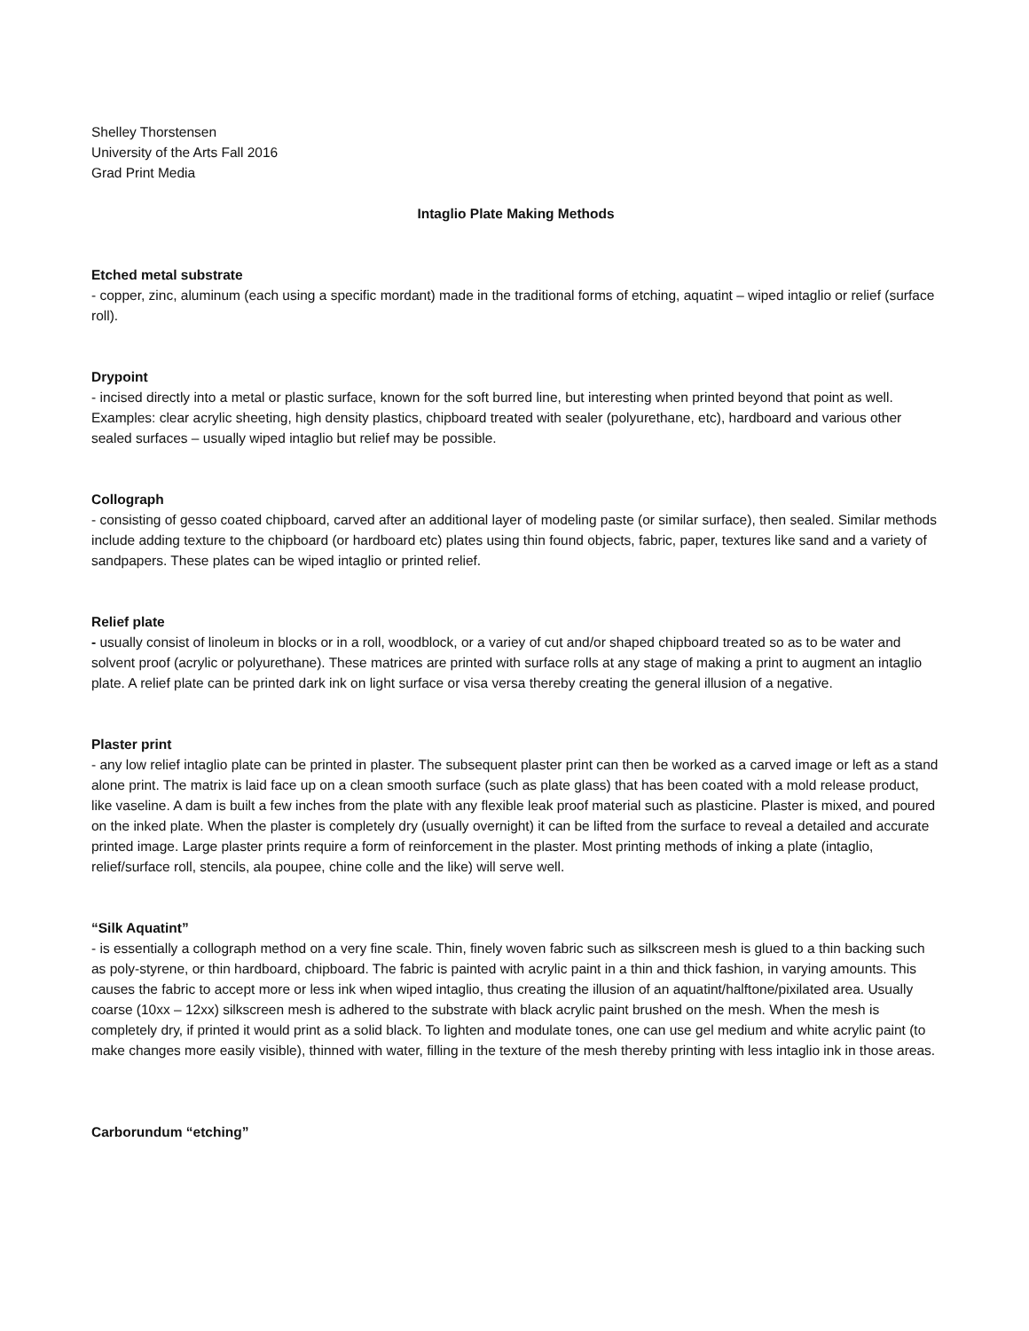Shelley Thorstensen
University of the Arts Fall 2016
Grad Print Media
Intaglio Plate Making Methods
Etched metal substrate
- copper, zinc, aluminum (each using a specific mordant) made in the traditional forms of etching, aquatint – wiped intaglio or relief (surface roll).
Drypoint
- incised directly into a metal or plastic surface, known for the soft burred line, but interesting when printed beyond that point as well. Examples: clear acrylic sheeting, high density plastics, chipboard treated with sealer (polyurethane, etc), hardboard and various other sealed surfaces – usually wiped intaglio but relief may be possible.
Collograph
- consisting of gesso coated chipboard, carved after an additional layer of modeling paste (or similar surface), then sealed. Similar methods include adding texture to the chipboard (or hardboard etc) plates using thin found objects, fabric, paper, textures like sand and a variety of sandpapers. These plates can be wiped intaglio or printed relief.
Relief plate
- usually consist of linoleum in blocks or in a roll, woodblock, or a variey of cut and/or shaped chipboard treated so as to be water and solvent proof (acrylic or polyurethane). These matrices are printed with surface rolls at any stage of making a print to augment an intaglio plate. A relief plate can be printed dark ink on light surface or visa versa thereby creating the general illusion of a negative.
Plaster print
- any low relief intaglio plate can be printed in plaster. The subsequent plaster print can then be worked as a carved image or left as a stand alone print. The matrix is laid face up on a clean smooth surface (such as plate glass) that has been coated with a mold release product, like vaseline. A dam is built a few inches from the plate with any flexible leak proof material such as plasticine. Plaster is mixed, and poured on the inked plate. When the plaster is completely dry (usually overnight) it can be lifted from the surface to reveal a detailed and accurate printed image. Large plaster prints require a form of reinforcement in the plaster. Most printing methods of inking a plate (intaglio, relief/surface roll, stencils, ala poupee, chine colle and the like) will serve well.
“Silk Aquatint”
- is essentially a collograph method on a very fine scale. Thin, finely woven fabric such as silkscreen mesh is glued to a thin backing such as poly-styrene, or thin hardboard, chipboard. The fabric is painted with acrylic paint in a thin and thick fashion, in varying amounts. This causes the fabric to accept more or less ink when wiped intaglio, thus creating the illusion of an aquatint/halftone/pixilated area. Usually coarse (10xx – 12xx) silkscreen mesh is adhered to the substrate with black acrylic paint brushed on the mesh. When the mesh is completely dry, if printed it would print as a solid black. To lighten and modulate tones, one can use gel medium and white acrylic paint (to make changes more easily visible), thinned with water, filling in the texture of the mesh thereby printing with less intaglio ink in those areas.
Carborundum “etching”